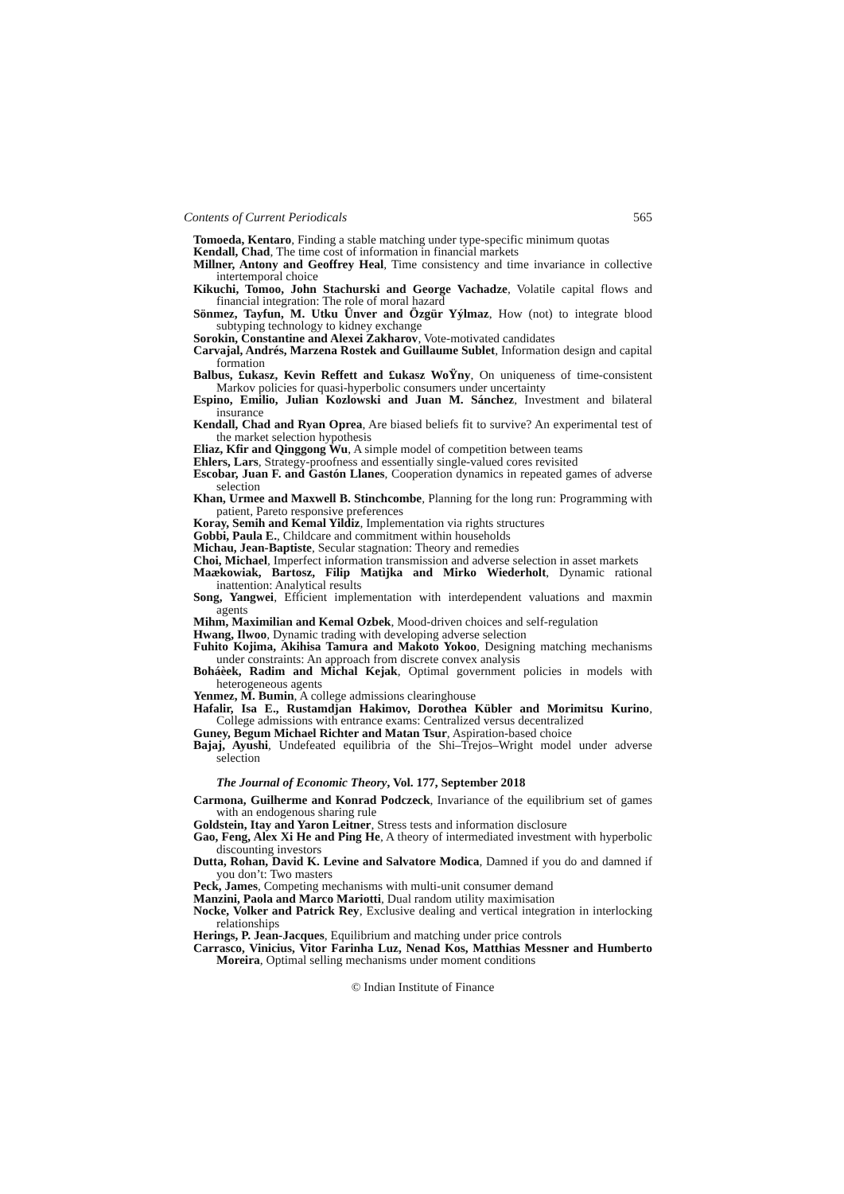Contents of Current Periodicals 565
Tomoeda, Kentaro, Finding a stable matching under type-specific minimum quotas
Kendall, Chad, The time cost of information in financial markets
Millner, Antony and Geoffrey Heal, Time consistency and time invariance in collective intertemporal choice
Kikuchi, Tomoo, John Stachurski and George Vachadze, Volatile capital flows and financial integration: The role of moral hazard
Sönmez, Tayfun, M. Utku Ünver and Özgür Yýlmaz, How (not) to integrate blood subtyping technology to kidney exchange
Sorokin, Constantine and Alexei Zakharov, Vote-motivated candidates
Carvajal, Andrés, Marzena Rostek and Guillaume Sublet, Information design and capital formation
Balbus, £ukasz, Kevin Reffett and £ukasz WoŸny, On uniqueness of time-consistent Markov policies for quasi-hyperbolic consumers under uncertainty
Espino, Emilio, Julian Kozlowski and Juan M. Sánchez, Investment and bilateral insurance
Kendall, Chad and Ryan Oprea, Are biased beliefs fit to survive? An experimental test of the market selection hypothesis
Eliaz, Kfir and Qinggong Wu, A simple model of competition between teams
Ehlers, Lars, Strategy-proofness and essentially single-valued cores revisited
Escobar, Juan F. and Gastón Llanes, Cooperation dynamics in repeated games of adverse selection
Khan, Urmee and Maxwell B. Stinchcombe, Planning for the long run: Programming with patient, Pareto responsive preferences
Koray, Semih and Kemal Yildiz, Implementation via rights structures
Gobbi, Paula E., Childcare and commitment within households
Michau, Jean-Baptiste, Secular stagnation: Theory and remedies
Choi, Michael, Imperfect information transmission and adverse selection in asset markets
Maækowiak, Bartosz, Filip Matìjka and Mirko Wiederholt, Dynamic rational inattention: Analytical results
Song, Yangwei, Efficient implementation with interdependent valuations and maxmin agents
Mihm, Maximilian and Kemal Ozbek, Mood-driven choices and self-regulation
Hwang, Ilwoo, Dynamic trading with developing adverse selection
Fuhito Kojima, Akihisa Tamura and Makoto Yokoo, Designing matching mechanisms under constraints: An approach from discrete convex analysis
Boháèek, Radim and Michal Kejak, Optimal government policies in models with heterogeneous agents
Yenmez, M. Bumin, A college admissions clearinghouse
Hafalir, Isa E., Rustamdjan Hakimov, Dorothea Kübler and Morimitsu Kurino, College admissions with entrance exams: Centralized versus decentralized
Guney, Begum Michael Richter and Matan Tsur, Aspiration-based choice
Bajaj, Ayushi, Undefeated equilibria of the Shi–Trejos–Wright model under adverse selection
The Journal of Economic Theory, Vol. 177, September 2018
Carmona, Guilherme and Konrad Podczeck, Invariance of the equilibrium set of games with an endogenous sharing rule
Goldstein, Itay and Yaron Leitner, Stress tests and information disclosure
Gao, Feng, Alex Xi He and Ping He, A theory of intermediated investment with hyperbolic discounting investors
Dutta, Rohan, David K. Levine and Salvatore Modica, Damned if you do and damned if you don’t: Two masters
Peck, James, Competing mechanisms with multi-unit consumer demand
Manzini, Paola and Marco Mariotti, Dual random utility maximisation
Nocke, Volker and Patrick Rey, Exclusive dealing and vertical integration in interlocking relationships
Herings, P. Jean-Jacques, Equilibrium and matching under price controls
Carrasco, Vinicius, Vitor Farinha Luz, Nenad Kos, Matthias Messner and Humberto Moreira, Optimal selling mechanisms under moment conditions
© Indian Institute of Finance